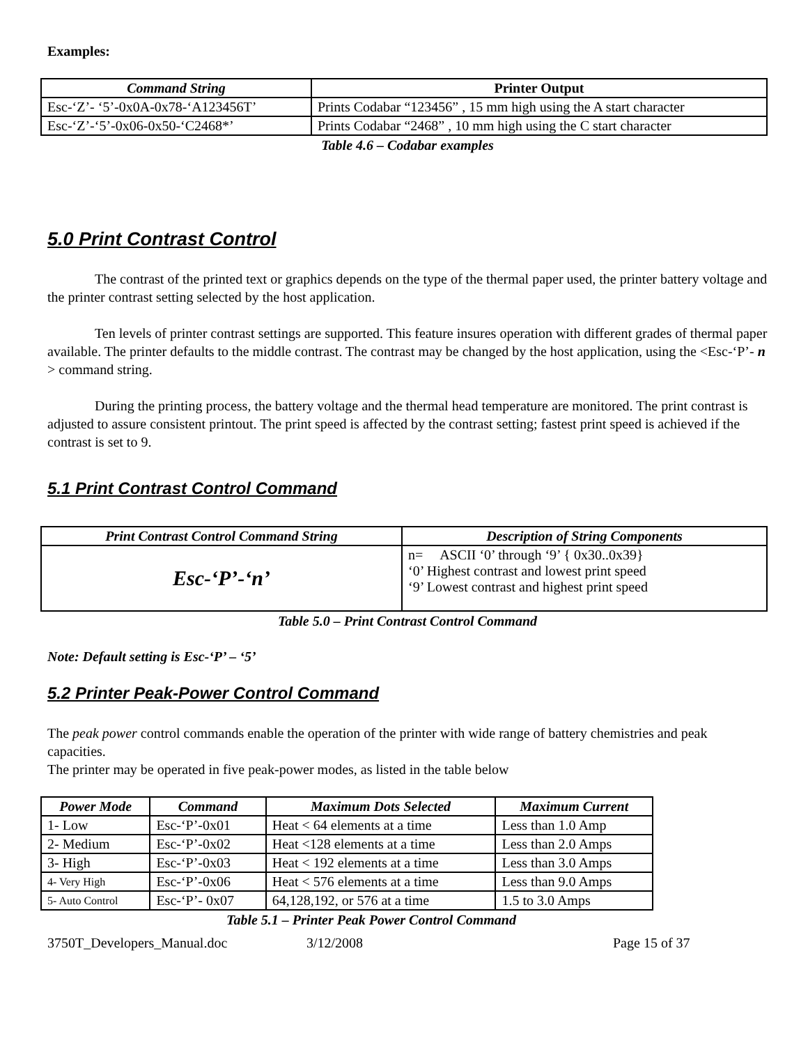Examples:
| Command String | Printer Output |
| --- | --- |
| Esc-‘Z’- ‘5’-0x0A-0x78-‘A123456T’ | Prints Codabar “123456” , 15 mm high using the A start character |
| Esc-‘Z’-‘5’-0x06-0x50-‘C2468*’ | Prints Codabar “2468” , 10 mm high using the C start character |
Table 4.6 – Codabar examples
5.0 Print Contrast Control
The contrast of the printed text or graphics depends on the type of the thermal paper used, the printer battery voltage and the printer contrast setting selected by the host application.
Ten levels of printer contrast settings are supported. This feature insures operation with different grades of thermal paper available. The printer defaults to the middle contrast. The contrast may be changed by the host application, using the <Esc-‘P’- n > command string.
During the printing process, the battery voltage and the thermal head temperature are monitored. The print contrast is adjusted to assure consistent printout. The print speed is affected by the contrast setting; fastest print speed is achieved if the contrast is set to 9.
5.1 Print Contrast Control Command
| Print Contrast Control Command String | Description of String Components |
| --- | --- |
| Esc-‘P’-‘n’ | n= ASCII ‘0’ through ‘9’ { 0x30..0x39} ‘0’ Highest contrast and lowest print speed ‘9’ Lowest contrast and highest print speed |
Table 5.0 – Print Contrast Control Command
Note: Default setting is Esc-‘P’ – ‘5’
5.2 Printer Peak-Power Control Command
The peak power control commands enable the operation of the printer with wide range of battery chemistries and peak capacities.
The printer may be operated in five peak-power modes, as listed in the table below
| Power Mode | Command | Maximum Dots Selected | Maximum Current |
| --- | --- | --- | --- |
| 1- Low | Esc-‘P’-0x01 | Heat < 64 elements at a time | Less than 1.0 Amp |
| 2- Medium | Esc-‘P’-0x02 | Heat <128 elements at a time | Less than 2.0 Amps |
| 3- High | Esc-‘P’-0x03 | Heat < 192 elements at a time | Less than 3.0 Amps |
| 4- Very High | Esc-‘P’-0x06 | Heat < 576 elements at a time | Less than 9.0 Amps |
| 5- Auto Control | Esc-‘P’- 0x07 | 64,128,192, or 576 at a time | 1.5 to 3.0 Amps |
Table 5.1 – Printer Peak Power Control Command
3750T_Developers_Manual.doc 3/12/2008 Page 15 of 37